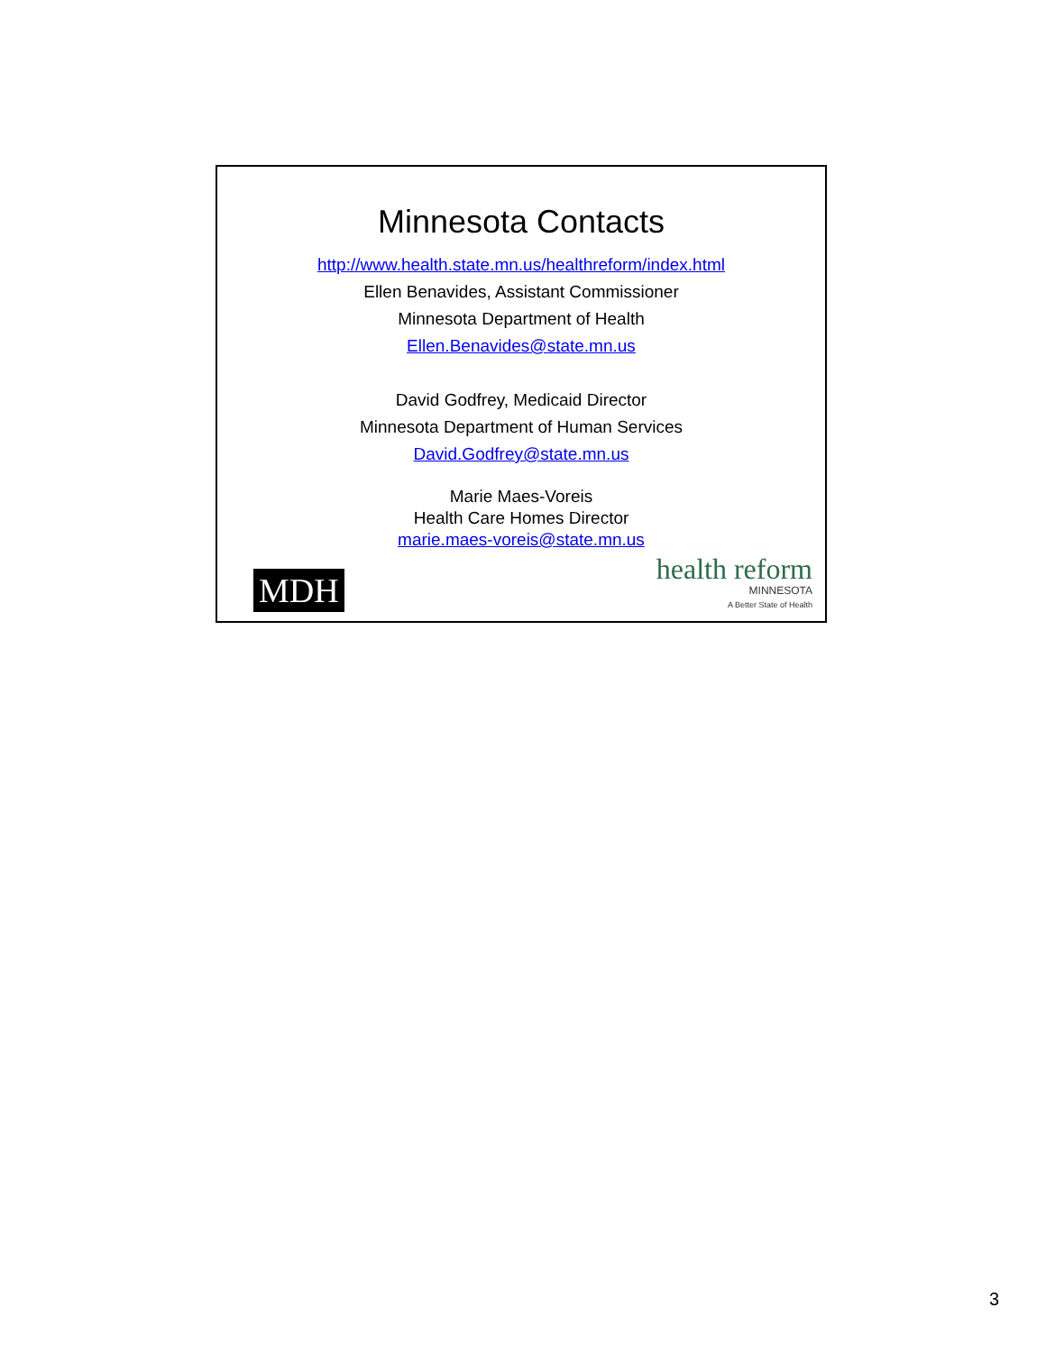Minnesota Contacts
http://www.health.state.mn.us/healthreform/index.html
Ellen Benavides, Assistant Commissioner
Minnesota Department of Health
Ellen.Benavides@state.mn.us
David Godfrey, Medicaid Director
Minnesota Department of Human Services
David.Godfrey@state.mn.us
Marie Maes-Voreis
Health Care Homes Director
marie.maes-voreis@state.mn.us
MDH
health reform
MINNESOTA
A Better State of Health
3